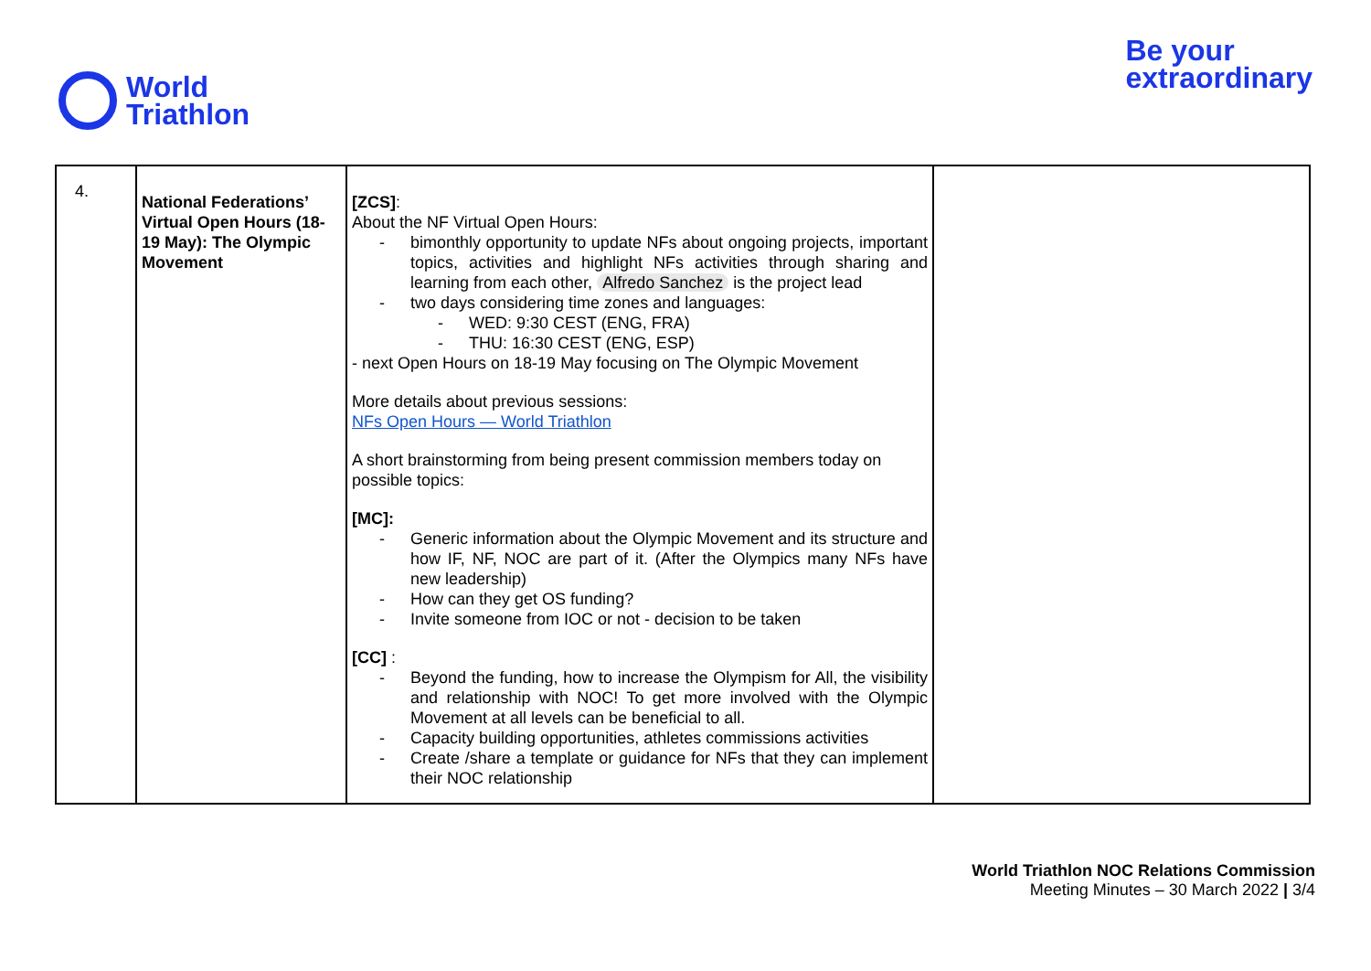World
Triathlon
Be your
extraordinary
| 4. | National Federations’ Virtual Open Hours (18-19 May): The Olympic Movement | [ZCS] : About the NF Virtual Open Hours: bimonthly opportunity to update NFs about ongoing projects, important topics, activities and highlight NFs activities through sharing and learning from each other, Alfredo Sanchez is the project lead two days considering time zones and languages: WED: 9:30 CEST (ENG, FRA) THU: 16:30 CEST (ENG, ESP) - next Open Hours on 18-19 May focusing on The Olympic Movement More details about previous sessions: NFs Open Hours — World Triathlon A short brainstorming from being present commission members today on possible topics: [MC]: Generic information about the Olympic Movement and its structure and how IF, NF, NOC are part of it. (After the Olympics many NFs have new leadership) How can they get OS funding? Invite someone from IOC or not - decision to be taken [CC] : Beyond the funding, how to increase the Olympism for All, the visibility and relationship with NOC! To get more involved with the Olympic Movement at all levels can be beneficial to all. Capacity building opportunities, athletes commissions activities Create /share a template or guidance for NFs that they can implement their NOC relationship | |
World Triathlon NOC Relations Commission
Meeting Minutes – 30 March 2022 | 3/4